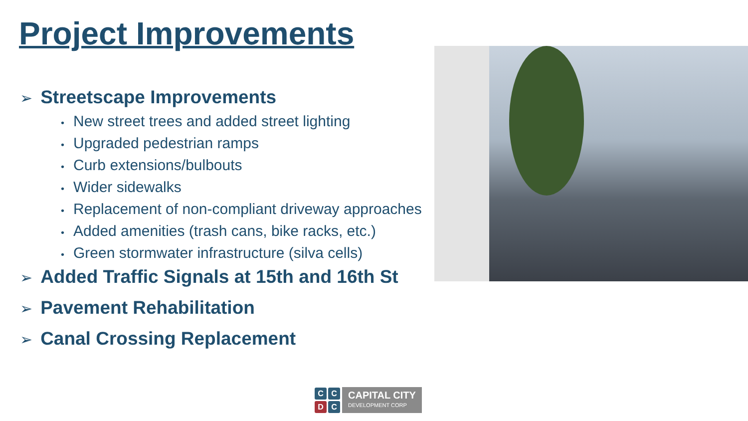Project Improvements
➢ Streetscape Improvements
• New street trees and added street lighting
• Upgraded pedestrian ramps
• Curb extensions/bulbouts
• Wider sidewalks
• Replacement of non-compliant driveway approaches
• Added amenities (trash cans, bike racks, etc.)
• Green stormwater infrastructure (silva cells)
➢ Added Traffic Signals at 15th and 16th St
➢ Pavement Rehabilitation
➢ Canal Crossing Replacement
C
C
D
C
CAPITAL CITY
DEVELOPMENT CORP